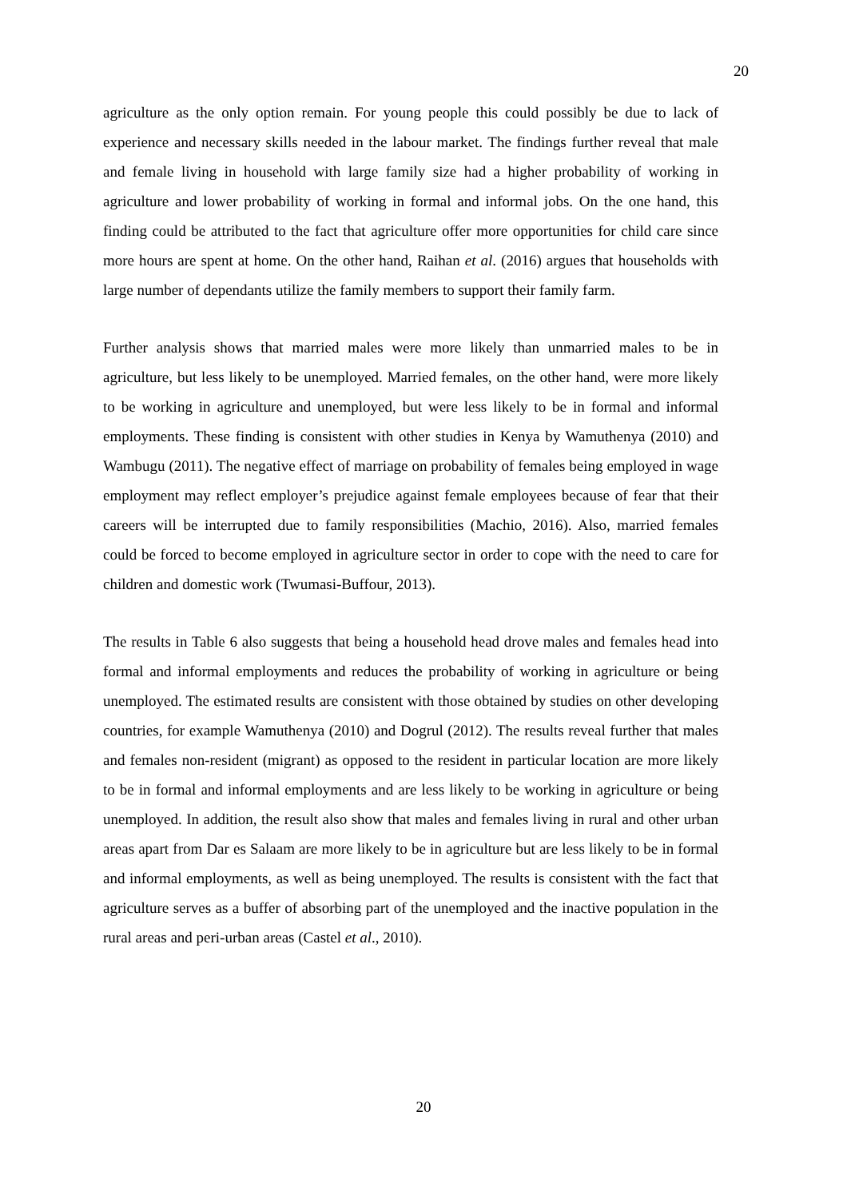20
agriculture as the only option remain. For young people this could possibly be due to lack of experience and necessary skills needed in the labour market. The findings further reveal that male and female living in household with large family size had a higher probability of working in agriculture and lower probability of working in formal and informal jobs. On the one hand, this finding could be attributed to the fact that agriculture offer more opportunities for child care since more hours are spent at home. On the other hand, Raihan et al. (2016) argues that households with large number of dependants utilize the family members to support their family farm.
Further analysis shows that married males were more likely than unmarried males to be in agriculture, but less likely to be unemployed. Married females, on the other hand, were more likely to be working in agriculture and unemployed, but were less likely to be in formal and informal employments. These finding is consistent with other studies in Kenya by Wamuthenya (2010) and Wambugu (2011). The negative effect of marriage on probability of females being employed in wage employment may reflect employer’s prejudice against female employees because of fear that their careers will be interrupted due to family responsibilities (Machio, 2016). Also, married females could be forced to become employed in agriculture sector in order to cope with the need to care for children and domestic work (Twumasi-Buffour, 2013).
The results in Table 6 also suggests that being a household head drove males and females head into formal and informal employments and reduces the probability of working in agriculture or being unemployed. The estimated results are consistent with those obtained by studies on other developing countries, for example Wamuthenya (2010) and Dogrul (2012). The results reveal further that males and females non-resident (migrant) as opposed to the resident in particular location are more likely to be in formal and informal employments and are less likely to be working in agriculture or being unemployed. In addition, the result also show that males and females living in rural and other urban areas apart from Dar es Salaam are more likely to be in agriculture but are less likely to be in formal and informal employments, as well as being unemployed. The results is consistent with the fact that agriculture serves as a buffer of absorbing part of the unemployed and the inactive population in the rural areas and peri-urban areas (Castel et al., 2010).
20